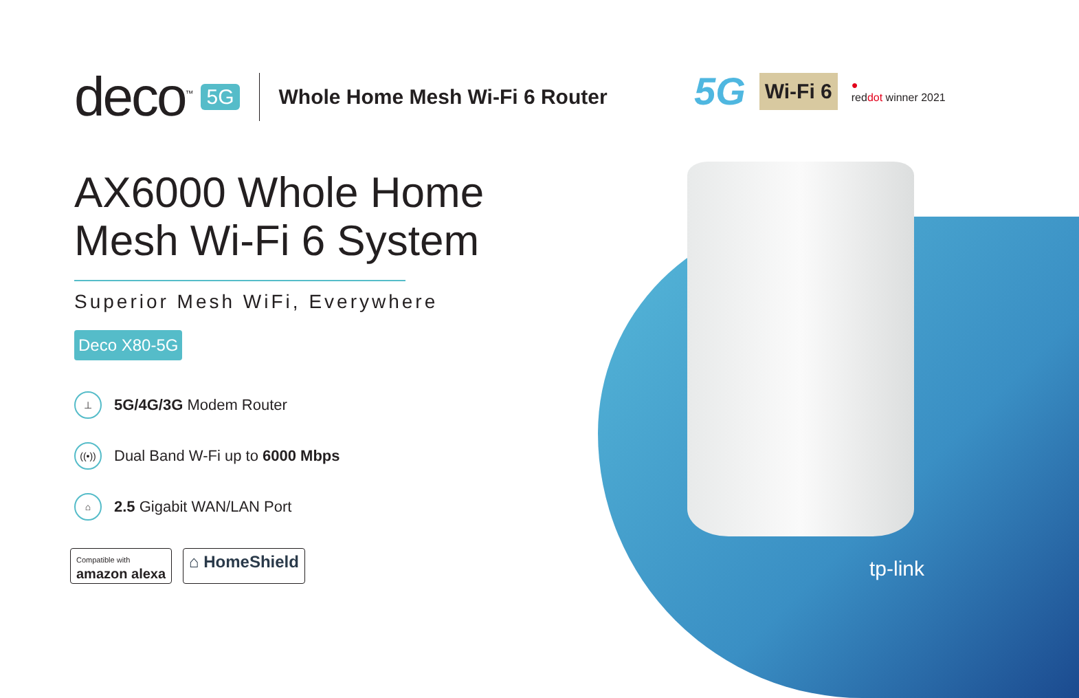deco<sup>™</sup> 5G Whole Home Mesh Wi-Fi 6 Router
5G Wi-Fi 6 ●
red dot winner 2021
AX6000 Whole Home Mesh Wi-Fi 6 System
Superior Mesh WiFi, Everywhere
Deco X80-5G
⊥ 5G/4G/3G Modem Router
((•)) Dual Band W-Fi up to 6000 Mbps
⌂ 2.5 Gigabit WAN/LAN Port
Compatible with
amazon alexa
⌂ HomeShield
tp-link